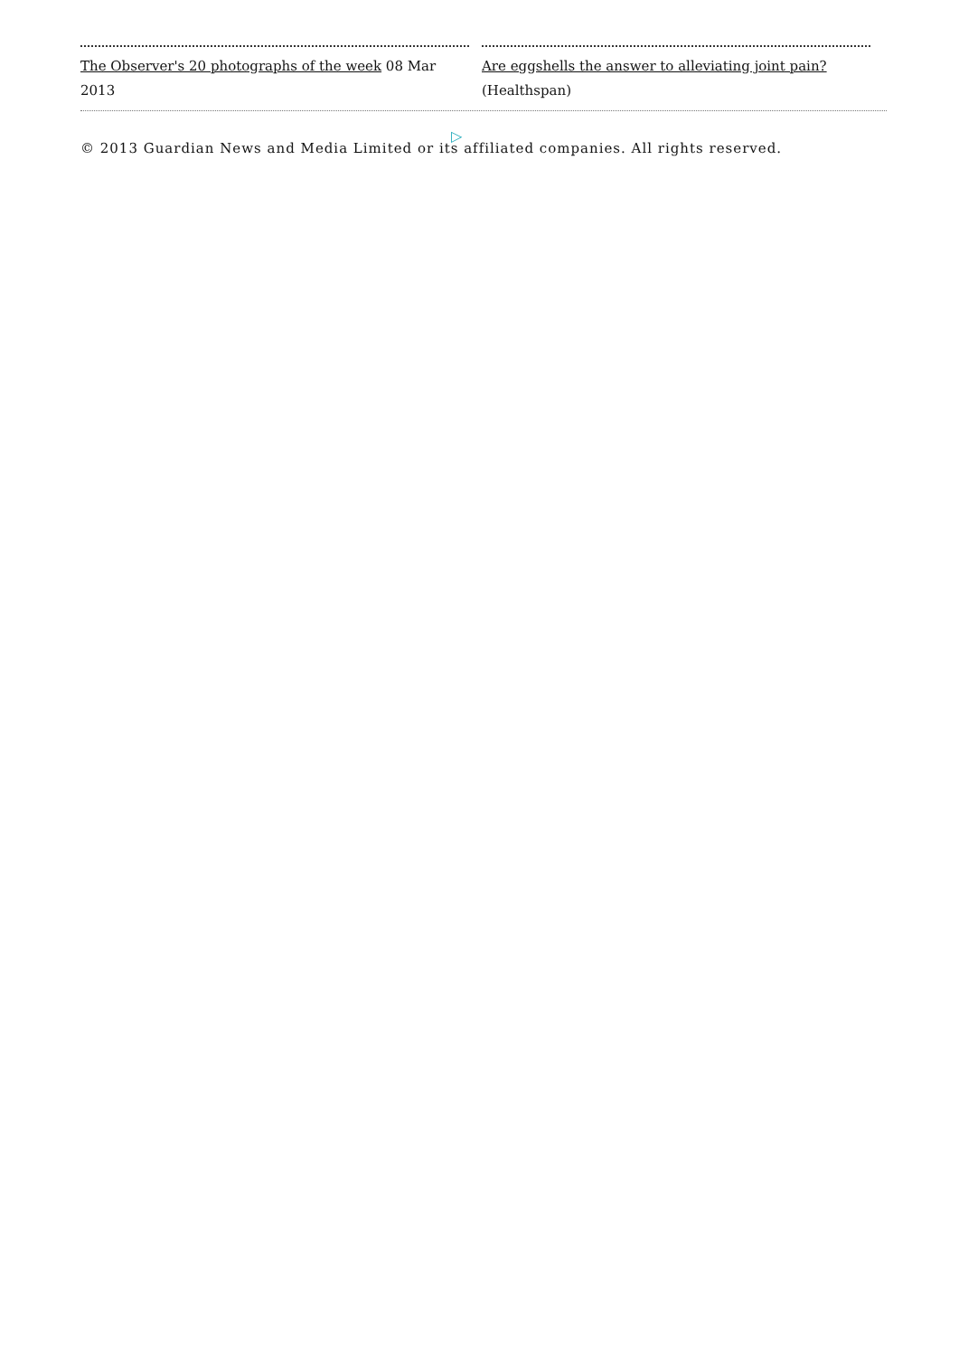The Observer's 20 photographs of the week 08 Mar 2013
Are eggshells the answer to alleviating joint pain? (Healthspan)
▷
© 2013 Guardian News and Media Limited or its affiliated companies. All rights reserved.